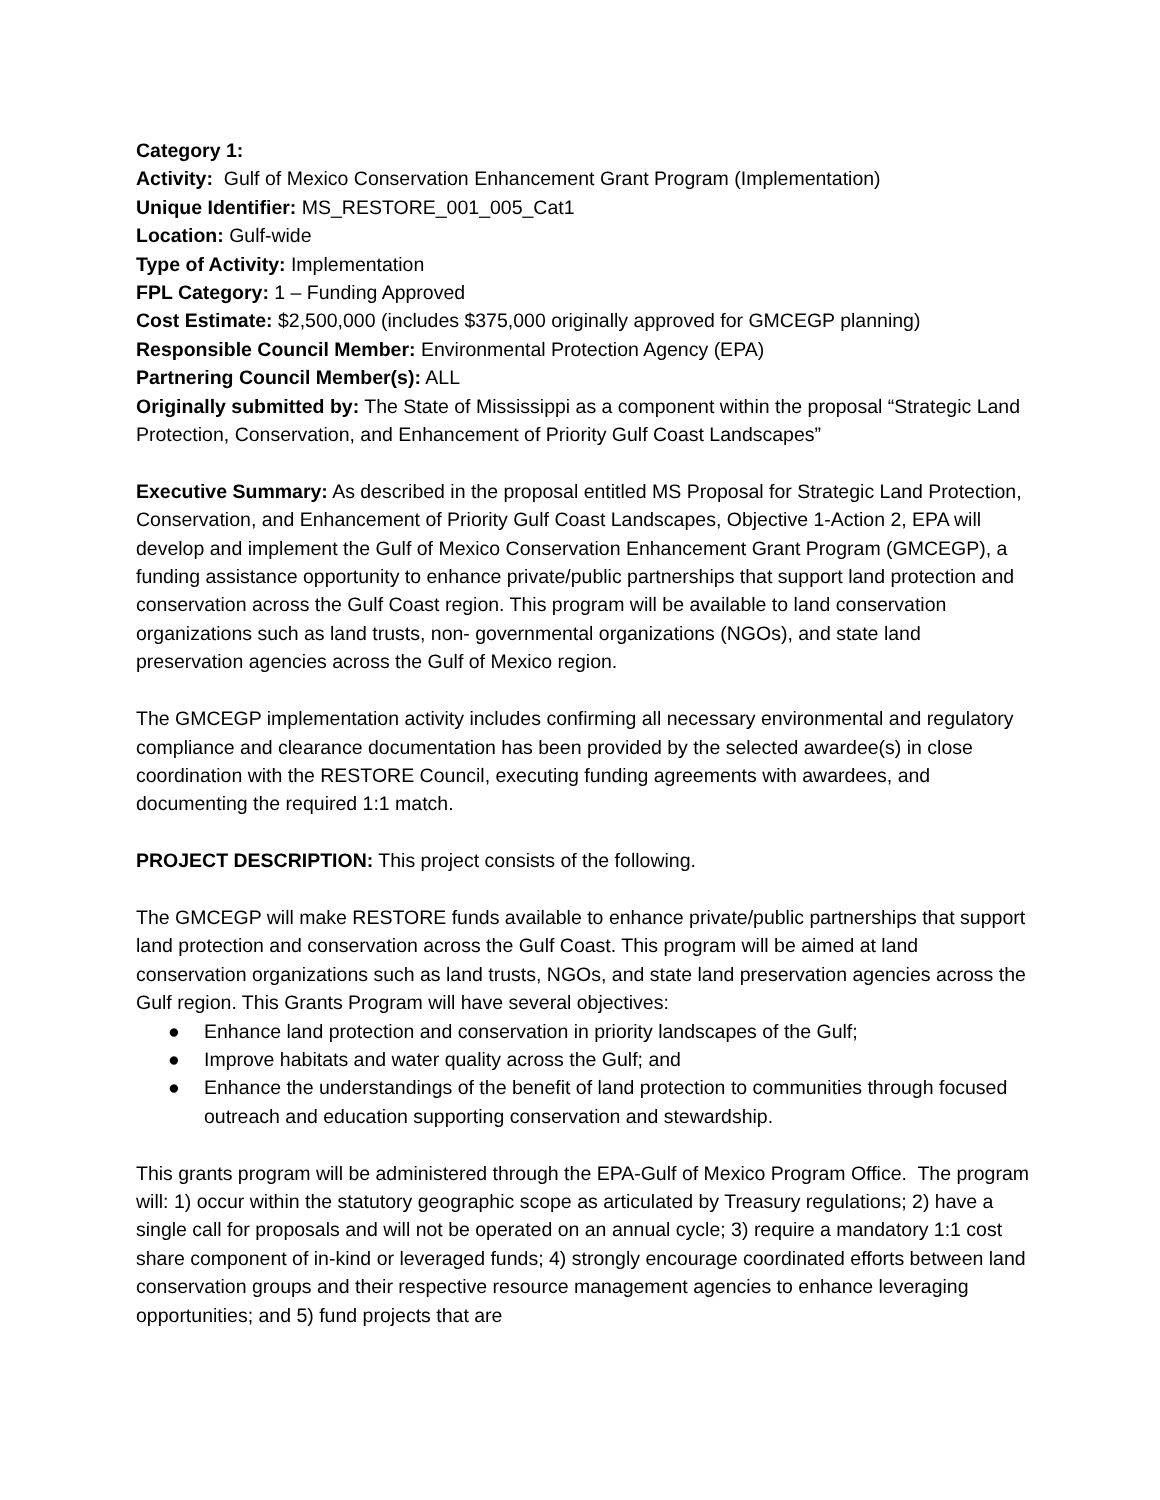Category 1:
Activity: Gulf of Mexico Conservation Enhancement Grant Program (Implementation)
Unique Identifier: MS_RESTORE_001_005_Cat1
Location: Gulf-wide
Type of Activity: Implementation
FPL Category: 1 – Funding Approved
Cost Estimate: $2,500,000 (includes $375,000 originally approved for GMCEGP planning)
Responsible Council Member: Environmental Protection Agency (EPA)
Partnering Council Member(s): ALL
Originally submitted by: The State of Mississippi as a component within the proposal “Strategic Land Protection, Conservation, and Enhancement of Priority Gulf Coast Landscapes”
Executive Summary: As described in the proposal entitled MS Proposal for Strategic Land Protection, Conservation, and Enhancement of Priority Gulf Coast Landscapes, Objective 1-Action 2, EPA will develop and implement the Gulf of Mexico Conservation Enhancement Grant Program (GMCEGP), a funding assistance opportunity to enhance private/public partnerships that support land protection and conservation across the Gulf Coast region. This program will be available to land conservation organizations such as land trusts, non- governmental organizations (NGOs), and state land preservation agencies across the Gulf of Mexico region.
The GMCEGP implementation activity includes confirming all necessary environmental and regulatory compliance and clearance documentation has been provided by the selected awardee(s) in close coordination with the RESTORE Council, executing funding agreements with awardees, and documenting the required 1:1 match.
PROJECT DESCRIPTION: This project consists of the following.
The GMCEGP will make RESTORE funds available to enhance private/public partnerships that support land protection and conservation across the Gulf Coast. This program will be aimed at land conservation organizations such as land trusts, NGOs, and state land preservation agencies across the Gulf region. This Grants Program will have several objectives:
● Enhance land protection and conservation in priority landscapes of the Gulf;
● Improve habitats and water quality across the Gulf; and
● Enhance the understandings of the benefit of land protection to communities through focused outreach and education supporting conservation and stewardship.
This grants program will be administered through the EPA-Gulf of Mexico Program Office. The program will: 1) occur within the statutory geographic scope as articulated by Treasury regulations; 2) have a single call for proposals and will not be operated on an annual cycle; 3) require a mandatory 1:1 cost share component of in-kind or leveraged funds; 4) strongly encourage coordinated efforts between land conservation groups and their respective resource management agencies to enhance leveraging opportunities; and 5) fund projects that are